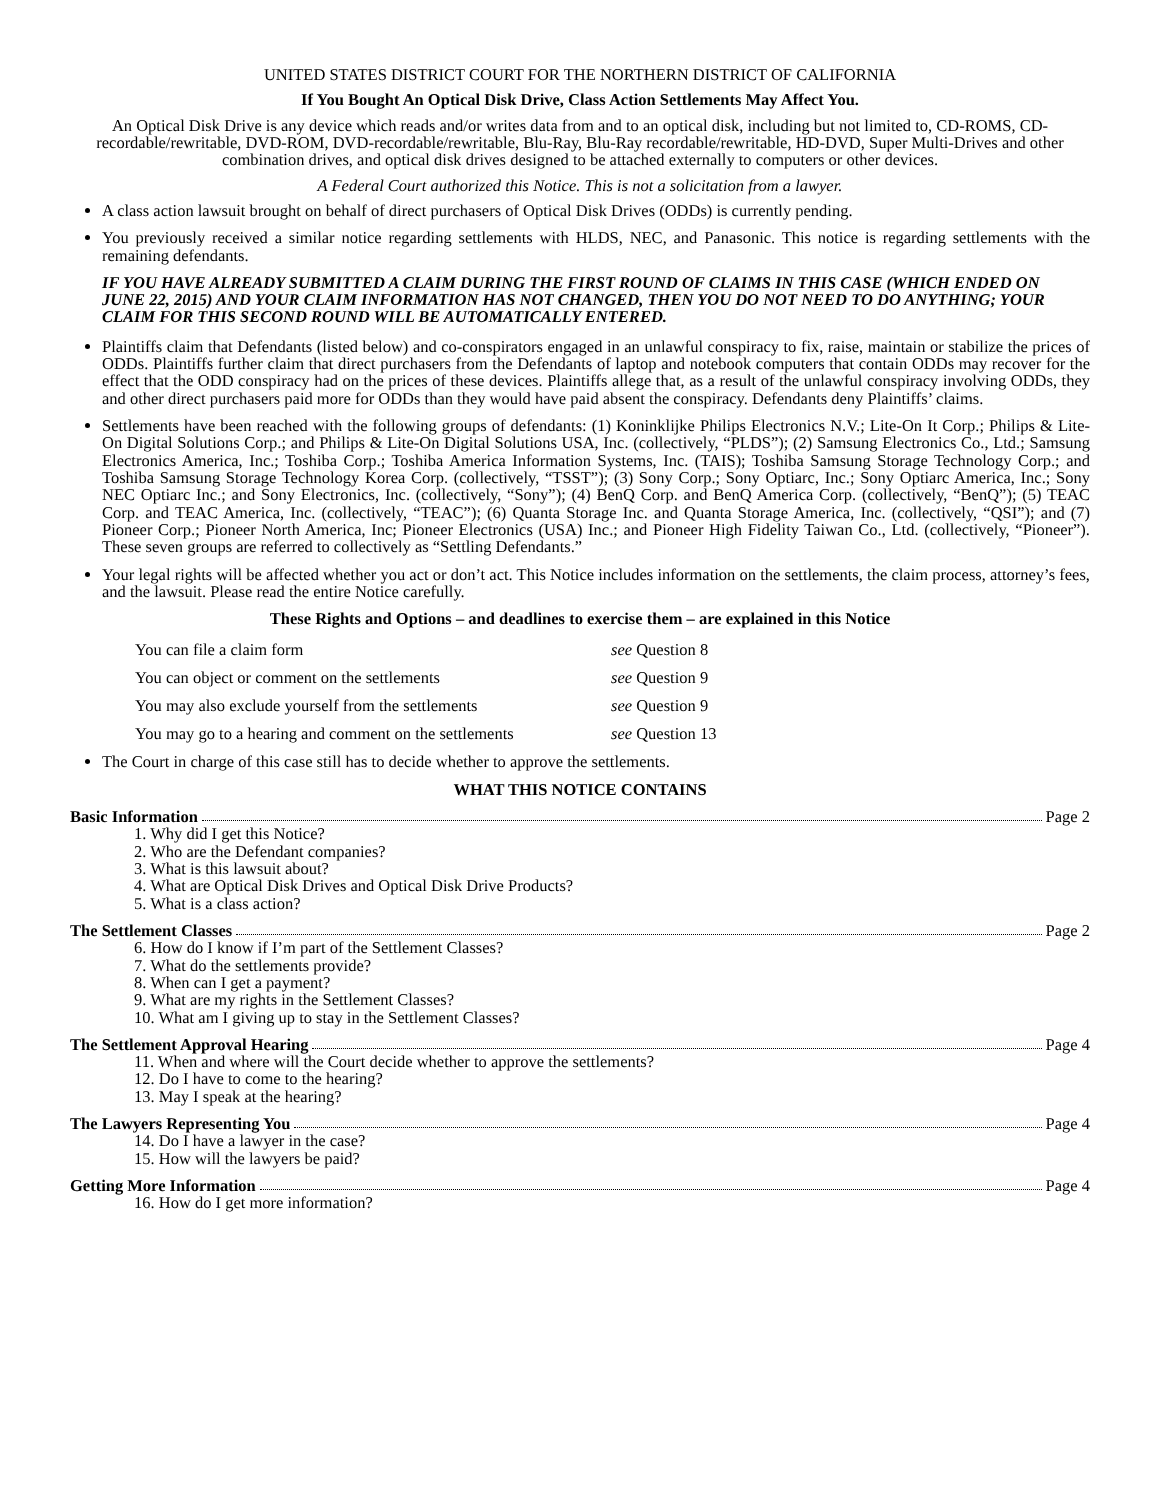UNITED STATES DISTRICT COURT FOR THE NORTHERN DISTRICT OF CALIFORNIA
If You Bought An Optical Disk Drive, Class Action Settlements May Affect You.
An Optical Disk Drive is any device which reads and/or writes data from and to an optical disk, including but not limited to, CD-ROMS, CD-recordable/rewritable, DVD-ROM, DVD-recordable/rewritable, Blu-Ray, Blu-Ray recordable/rewritable, HD-DVD, Super Multi-Drives and other combination drives, and optical disk drives designed to be attached externally to computers or other devices.
A Federal Court authorized this Notice. This is not a solicitation from a lawyer.
A class action lawsuit brought on behalf of direct purchasers of Optical Disk Drives (ODDs) is currently pending.
You previously received a similar notice regarding settlements with HLDS, NEC, and Panasonic. This notice is regarding settlements with the remaining defendants.
IF YOU HAVE ALREADY SUBMITTED A CLAIM DURING THE FIRST ROUND OF CLAIMS IN THIS CASE (WHICH ENDED ON JUNE 22, 2015) AND YOUR CLAIM INFORMATION HAS NOT CHANGED, THEN YOU DO NOT NEED TO DO ANYTHING; YOUR CLAIM FOR THIS SECOND ROUND WILL BE AUTOMATICALLY ENTERED.
Plaintiffs claim that Defendants (listed below) and co-conspirators engaged in an unlawful conspiracy to fix, raise, maintain or stabilize the prices of ODDs. Plaintiffs further claim that direct purchasers from the Defendants of laptop and notebook computers that contain ODDs may recover for the effect that the ODD conspiracy had on the prices of these devices. Plaintiffs allege that, as a result of the unlawful conspiracy involving ODDs, they and other direct purchasers paid more for ODDs than they would have paid absent the conspiracy. Defendants deny Plaintiffs’ claims.
Settlements have been reached with the following groups of defendants: (1) Koninklijke Philips Electronics N.V.; Lite-On It Corp.; Philips & Lite-On Digital Solutions Corp.; and Philips & Lite-On Digital Solutions USA, Inc. (collectively, “PLDS”); (2) Samsung Electronics Co., Ltd.; Samsung Electronics America, Inc.; Toshiba Corp.; Toshiba America Information Systems, Inc. (TAIS); Toshiba Samsung Storage Technology Corp.; and Toshiba Samsung Storage Technology Korea Corp. (collectively, “TSST”); (3) Sony Corp.; Sony Optiarc, Inc.; Sony Optiarc America, Inc.; Sony NEC Optiarc Inc.; and Sony Electronics, Inc. (collectively, “Sony”); (4) BenQ Corp. and BenQ America Corp. (collectively, “BenQ”); (5) TEAC Corp. and TEAC America, Inc. (collectively, “TEAC”); (6) Quanta Storage Inc. and Quanta Storage America, Inc. (collectively, “QSI”); and (7) Pioneer Corp.; Pioneer North America, Inc; Pioneer Electronics (USA) Inc.; and Pioneer High Fidelity Taiwan Co., Ltd. (collectively, “Pioneer”). These seven groups are referred to collectively as “Settling Defendants.”
Your legal rights will be affected whether you act or don’t act. This Notice includes information on the settlements, the claim process, attorney’s fees, and the lawsuit. Please read the entire Notice carefully.
These Rights and Options – and deadlines to exercise them – are explained in this Notice
| You can file a claim form | see Question 8 |
| You can object or comment on the settlements | see Question 9 |
| You may also exclude yourself from the settlements | see Question 9 |
| You may go to a hearing and comment on the settlements | see Question 13 |
The Court in charge of this case still has to decide whether to approve the settlements.
WHAT THIS NOTICE CONTAINS
Basic Information Page 2
1. Why did I get this Notice?
2. Who are the Defendant companies?
3. What is this lawsuit about?
4. What are Optical Disk Drives and Optical Disk Drive Products?
5. What is a class action?
The Settlement Classes Page 2
6. How do I know if I’m part of the Settlement Classes?
7. What do the settlements provide?
8. When can I get a payment?
9. What are my rights in the Settlement Classes?
10. What am I giving up to stay in the Settlement Classes?
The Settlement Approval Hearing Page 4
11. When and where will the Court decide whether to approve the settlements?
12. Do I have to come to the hearing?
13. May I speak at the hearing?
The Lawyers Representing You Page 4
14. Do I have a lawyer in the case?
15. How will the lawyers be paid?
Getting More Information Page 4
16. How do I get more information?